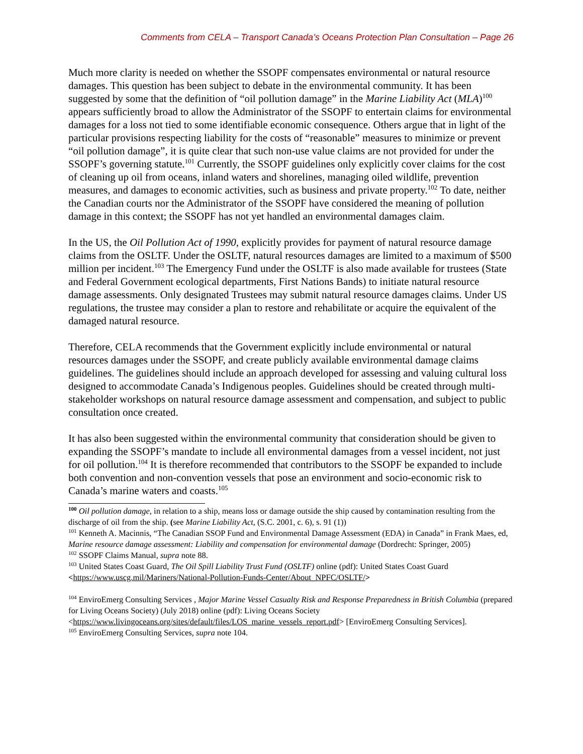Comments from CELA – Transport Canada’s Oceans Protection Plan Consultation – Page 26
Much more clarity is needed on whether the SSOPF compensates environmental or natural resource damages. This question has been subject to debate in the environmental community. It has been suggested by some that the definition of “oil pollution damage” in the Marine Liability Act (MLA)<sup>100</sup> appears sufficiently broad to allow the Administrator of the SSOPF to entertain claims for environmental damages for a loss not tied to some identifiable economic consequence. Others argue that in light of the particular provisions respecting liability for the costs of “reasonable” measures to minimize or prevent “oil pollution damage”, it is quite clear that such non-use value claims are not provided for under the SSOPF’s governing statute.<sup>101</sup> Currently, the SSOPF guidelines only explicitly cover claims for the cost of cleaning up oil from oceans, inland waters and shorelines, managing oiled wildlife, prevention measures, and damages to economic activities, such as business and private property.<sup>102</sup> To date, neither the Canadian courts nor the Administrator of the SSOPF have considered the meaning of pollution damage in this context; the SSOPF has not yet handled an environmental damages claim.
In the US, the Oil Pollution Act of 1990, explicitly provides for payment of natural resource damage claims from the OSLTF. Under the OSLTF, natural resources damages are limited to a maximum of $500 million per incident.<sup>103</sup> The Emergency Fund under the OSLTF is also made available for trustees (State and Federal Government ecological departments, First Nations Bands) to initiate natural resource damage assessments. Only designated Trustees may submit natural resource damages claims. Under US regulations, the trustee may consider a plan to restore and rehabilitate or acquire the equivalent of the damaged natural resource.
Therefore, CELA recommends that the Government explicitly include environmental or natural resources damages under the SSOPF, and create publicly available environmental damage claims guidelines. The guidelines should include an approach developed for assessing and valuing cultural loss designed to accommodate Canada’s Indigenous peoples. Guidelines should be created through multi-stakeholder workshops on natural resource damage assessment and compensation, and subject to public consultation once created.
It has also been suggested within the environmental community that consideration should be given to expanding the SSOPF’s mandate to include all environmental damages from a vessel incident, not just for oil pollution.<sup>104</sup> It is therefore recommended that contributors to the SSOPF be expanded to include both convention and non-convention vessels that pose an environment and socio-economic risk to Canada’s marine waters and coasts.<sup>105</sup>
<sup>100</sup> Oil pollution damage, in relation to a ship, means loss or damage outside the ship caused by contamination resulting from the discharge of oil from the ship. (see Marine Liability Act, (S.C. 2001, c. 6), s. 91 (1))
<sup>101</sup> Kenneth A. Macinnis, “The Canadian SSOP Fund and Environmental Damage Assessment (EDA) in Canada” in Frank Maes, ed, Marine resource damage assessment: Liability and compensation for environmental damage (Dordrecht: Springer, 2005)
<sup>102</sup> SSOPF Claims Manual, supra note 88.
<sup>103</sup> United States Coast Guard, The Oil Spill Liability Trust Fund (OSLTF) online (pdf): United States Coast Guard <https://www.uscg.mil/Mariners/National-Pollution-Funds-Center/About_NPFC/OSLTF/>
<sup>104</sup> EnviroEmerg Consulting Services , Major Marine Vessel Casualty Risk and Response Preparedness in British Columbia (prepared for Living Oceans Society) (July 2018) online (pdf): Living Oceans Society <https://www.livingoceans.org/sites/default/files/LOS_marine_vessels_report.pdf> [EnviroEmerg Consulting Services].
<sup>105</sup> EnviroEmerg Consulting Services, supra note 104.